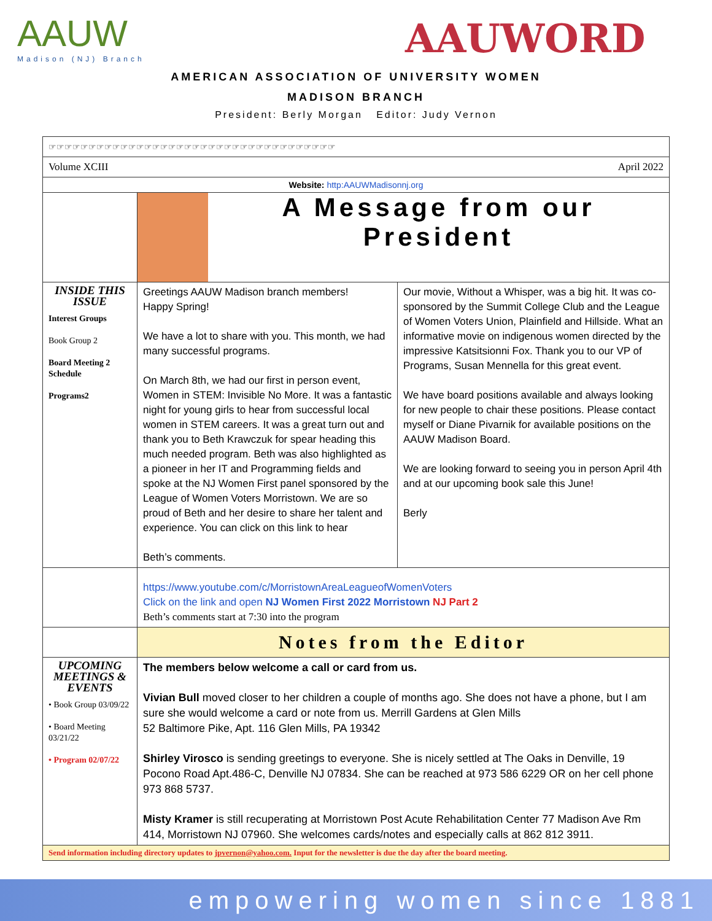AAUW
Madison (NJ) Branch
AAUWORD
AMERICAN ASSOCIATION OF UNIVERSITY WOMEN
MADISON BRANCH
President: Berly Morgan Editor: Judy Vernon
| ☞☞☞☞☞☞☞☞☞☞☞☞☞☞☞☞☞☞☞☞☞☞☞☞☞☞☞☞☞☞☞☞☞☞☞☞ | | |
| Volume XCIII April 2022 | | |
| Website: http:AAUWMadisonnj.org | | |
| | A Message from our President | |
| INSIDE THIS ISSUE Interest Groups Book Group 2 Board Meeting 2 Schedule Programs2 | Greetings AAUW Madison branch members! Happy Spring! We have a lot to share with you. This month, we had many successful programs. On March 8th, we had our first in person event, Women in STEM: Invisible No More. It was a fantastic night for young girls to hear from successful local women in STEM careers. It was a great turn out and thank you to Beth Krawczuk for spear heading this much needed program. Beth was also highlighted as a pioneer in her IT and Programming fields and spoke at the NJ Women First panel sponsored by the League of Women Voters Morristown. We are so proud of Beth and her desire to share her talent and experience. You can click on this link to hear Beth’s comments. | Our movie, Without a Whisper, was a big hit. It was co-sponsored by the Summit College Club and the League of Women Voters Union, Plainfield and Hillside. What an informative movie on indigenous women directed by the impressive Katsitsionni Fox. Thank you to our VP of Programs, Susan Mennella for this great event. We have board positions available and always looking for new people to chair these positions. Please contact myself or Diane Pivarnik for available positions on the AAUW Madison Board. We are looking forward to seeing you in person April 4th and at our upcoming book sale this June! Berly |
| | https://www.youtube.com/c/MorristownAreaLeagueofWomenVoters Click on the link and open NJ Women First 2022 Morristown NJ Part 2 Beth’s comments start at 7:30 into the program | |
| | Notes from the Editor | |
| UPCOMING MEETINGS & EVENTS • Book Group 03/09/22 • Board Meeting 03/21/22 • Program 02/07/22 | The members below welcome a call or card from us. Vivian Bull moved closer to her children a couple of months ago. She does not have a phone, but I am sure she would welcome a card or note from us. Merrill Gardens at Glen Mills 52 Baltimore Pike, Apt. 116 Glen Mills, PA 19342 Shirley Virosco is sending greetings to everyone. She is nicely settled at The Oaks in Denville, 19 Pocono Road Apt.486-C, Denville NJ 07834. She can be reached at 973 586 6229 OR on her cell phone 973 868 5737. Misty Kramer is still recuperating at Morristown Post Acute Rehabilitation Center 77 Madison Ave Rm 414, Morristown NJ 07960. She welcomes cards/notes and especially calls at 862 812 3911. | |
| Send information including directory updates to jpvernon@yahoo.com. Input for the newsletter is due the day after the board meeting. | | |
empowering women since 1881